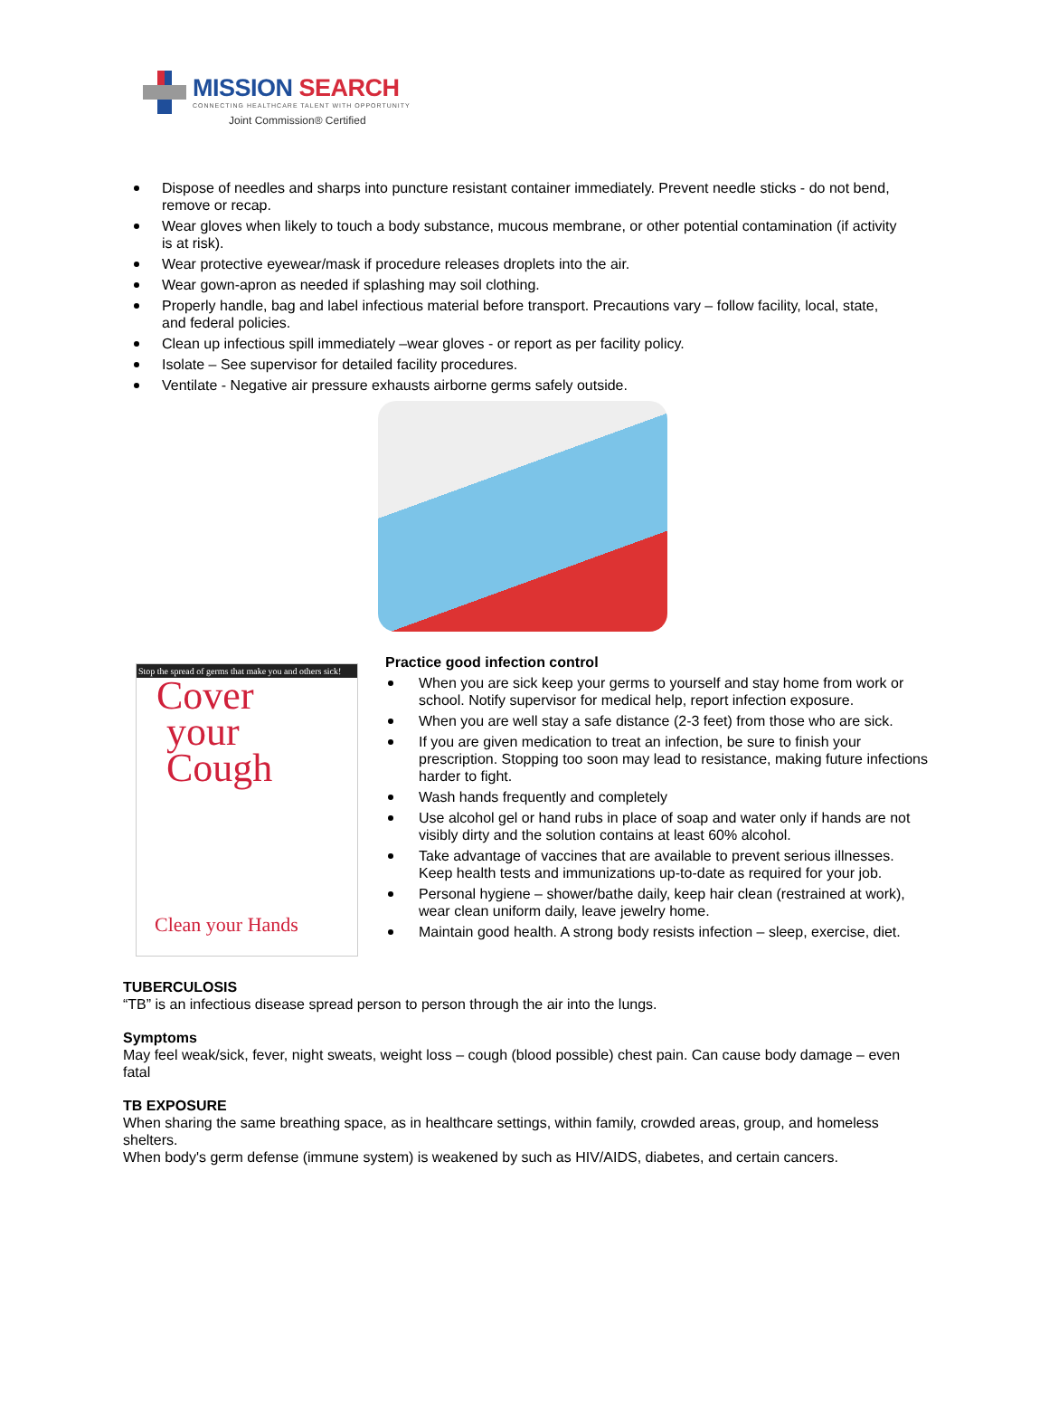MISSION SEARCH
CONNECTING HEALTHCARE TALENT WITH OPPORTUNITY
Joint Commission® Certified
Dispose of needles and sharps into puncture resistant container immediately. Prevent needle sticks - do not bend, remove or recap.
Wear gloves when likely to touch a body substance, mucous membrane, or other potential contamination (if activity is at risk).
Wear protective eyewear/mask if procedure releases droplets into the air.
Wear gown-apron as needed if splashing may soil clothing.
Properly handle, bag and label infectious material before transport. Precautions vary – follow facility, local, state, and federal policies.
Clean up infectious spill immediately –wear gloves - or report as per facility policy.
Isolate – See supervisor for detailed facility procedures.
Ventilate - Negative air pressure exhausts airborne germs safely outside.
Stop the spread of germs that make you and others sick!
Cover
your
Cough
Clean your Hands
Practice good infection control
When you are sick keep your germs to yourself and stay home from work or school. Notify supervisor for medical help, report infection exposure.
When you are well stay a safe distance (2-3 feet) from those who are sick.
If you are given medication to treat an infection, be sure to finish your prescription. Stopping too soon may lead to resistance, making future infections harder to fight.
Wash hands frequently and completely
Use alcohol gel or hand rubs in place of soap and water only if hands are not visibly dirty and the solution contains at least 60% alcohol.
Take advantage of vaccines that are available to prevent serious illnesses. Keep health tests and immunizations up-to-date as required for your job.
Personal hygiene – shower/bathe daily, keep hair clean (restrained at work), wear clean uniform daily, leave jewelry home.
Maintain good health. A strong body resists infection – sleep, exercise, diet.
TUBERCULOSIS
“TB” is an infectious disease spread person to person through the air into the lungs.
Symptoms
May feel weak/sick, fever, night sweats, weight loss – cough (blood possible) chest pain. Can cause body damage – even fatal
TB EXPOSURE
When sharing the same breathing space, as in healthcare settings, within family, crowded areas, group, and homeless shelters.
When body's germ defense (immune system) is weakened by such as HIV/AIDS, diabetes, and certain cancers.